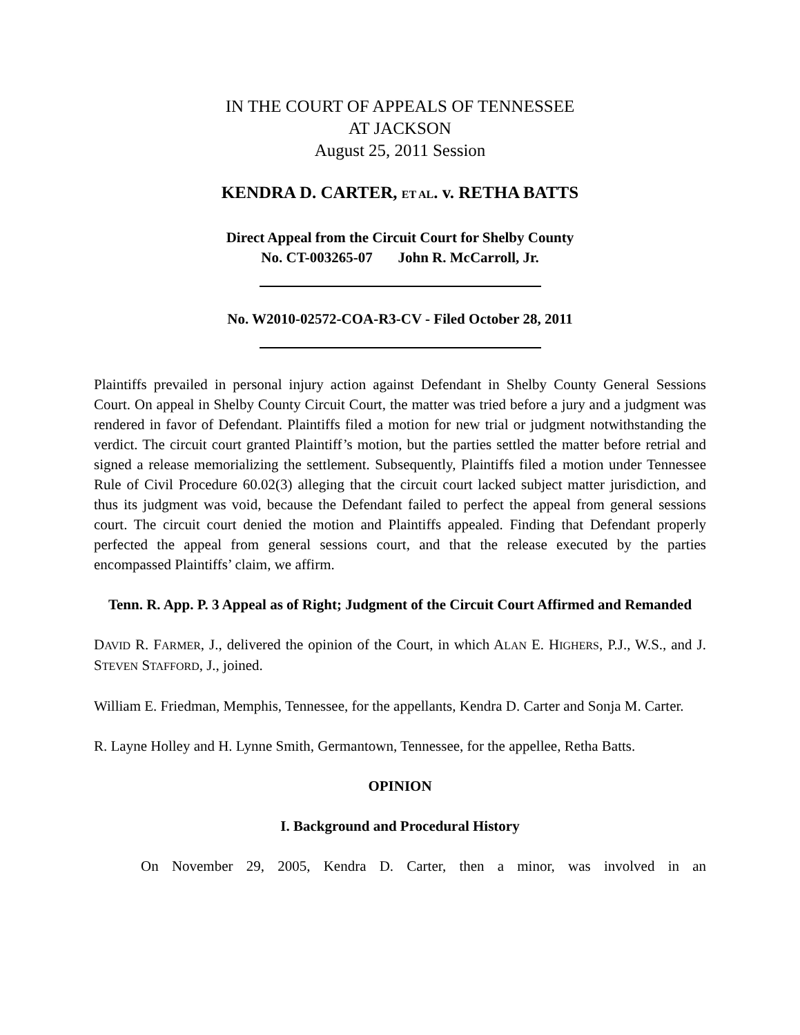IN THE COURT OF APPEALS OF TENNESSEE
AT JACKSON
August 25, 2011 Session
KENDRA D. CARTER, ET AL. v. RETHA BATTS
Direct Appeal from the Circuit Court for Shelby County
No. CT-003265-07 John R. McCarroll, Jr.
No. W2010-02572-COA-R3-CV - Filed October 28, 2011
Plaintiffs prevailed in personal injury action against Defendant in Shelby County General Sessions Court. On appeal in Shelby County Circuit Court, the matter was tried before a jury and a judgment was rendered in favor of Defendant. Plaintiffs filed a motion for new trial or judgment notwithstanding the verdict. The circuit court granted Plaintiff’s motion, but the parties settled the matter before retrial and signed a release memorializing the settlement. Subsequently, Plaintiffs filed a motion under Tennessee Rule of Civil Procedure 60.02(3) alleging that the circuit court lacked subject matter jurisdiction, and thus its judgment was void, because the Defendant failed to perfect the appeal from general sessions court. The circuit court denied the motion and Plaintiffs appealed. Finding that Defendant properly perfected the appeal from general sessions court, and that the release executed by the parties encompassed Plaintiffs’ claim, we affirm.
Tenn. R. App. P. 3 Appeal as of Right; Judgment of the Circuit Court Affirmed and Remanded
DAVID R. FARMER, J., delivered the opinion of the Court, in which ALAN E. HIGHERS, P.J., W.S., and J. STEVEN STAFFORD, J., joined.
William E. Friedman, Memphis, Tennessee, for the appellants, Kendra D. Carter and Sonja M. Carter.
R. Layne Holley and H. Lynne Smith, Germantown, Tennessee, for the appellee, Retha Batts.
OPINION
I. Background and Procedural History
On November 29, 2005, Kendra D. Carter, then a minor, was involved in an